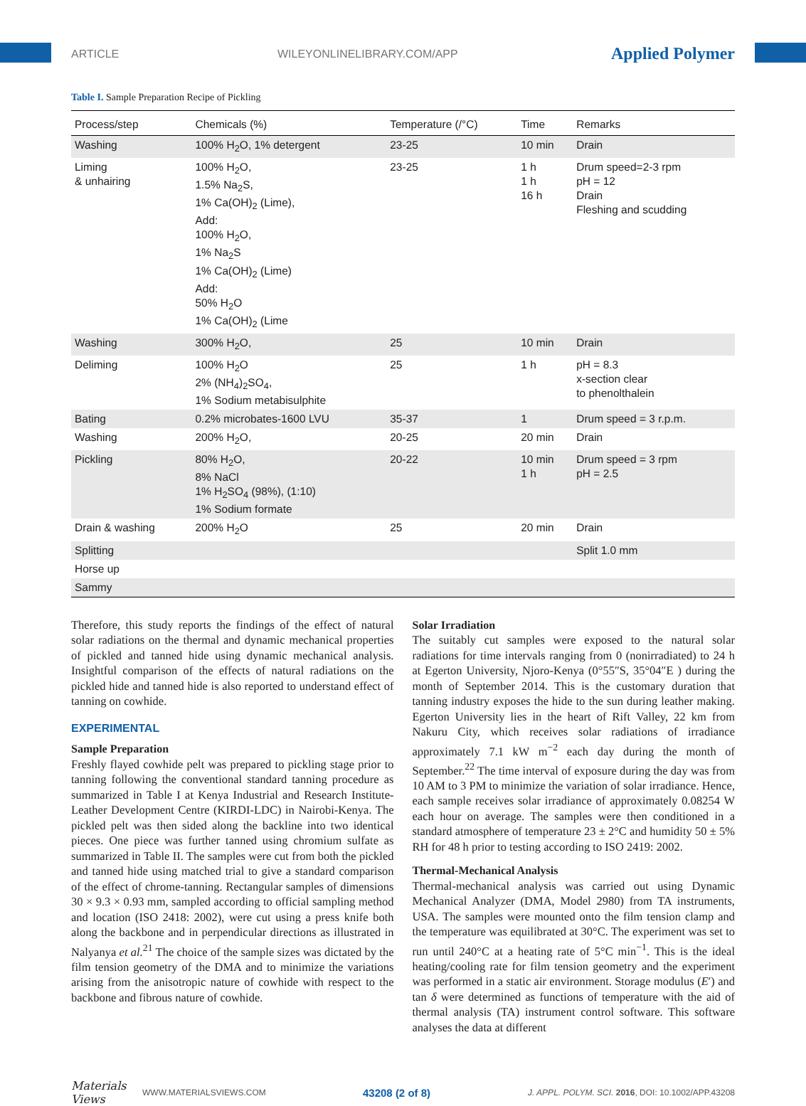ARTICLE WILEYONLINELIBRARY.COM/APP Applied Polymer
Table I. Sample Preparation Recipe of Pickling
| Process/step | Chemicals (%) | Temperature (/°C) | Time | Remarks |
| --- | --- | --- | --- | --- |
| Washing | 100% H<sub>2</sub>O, 1% detergent | 23-25 | 10 min | Drain |
| Liming & unhairing | 100% H<sub>2</sub>O, 1.5% Na<sub>2</sub>S, 1% Ca(OH)<sub>2</sub> (Lime), Add: 100% H<sub>2</sub>O, 1% Na<sub>2</sub>S 1% Ca(OH)<sub>2</sub> (Lime) Add: 50% H<sub>2</sub>O 1% Ca(OH)<sub>2</sub> (Lime | 23-25 | 1 h 1 h 16 h | Drum speed=2-3 rpm pH = 12 Drain Fleshing and scudding |
| Washing | 300% H<sub>2</sub>O, | 25 | 10 min | Drain |
| Deliming | 100% H<sub>2</sub>O 2% (NH<sub>4</sub>)<sub>2</sub>SO<sub>4</sub>, 1% Sodium metabisulphite | 25 | 1 h | pH = 8.3 x-section clear to phenolthalein |
| Bating | 0.2% microbates-1600 LVU | 35-37 | 1 | Drum speed = 3 r.p.m. |
| Washing | 200% H<sub>2</sub>O, | 20-25 | 20 min | Drain |
| Pickling | 80% H<sub>2</sub>O, 8% NaCl 1% H<sub>2</sub>SO<sub>4</sub> (98%), (1:10) 1% Sodium formate | 20-22 | 10 min 1 h | Drum speed = 3 rpm pH = 2.5 |
| Drain & washing | 200% H<sub>2</sub>O | 25 | 20 min | Drain |
| Splitting | | | | Split 1.0 mm |
| Horse up | | | | |
| Sammy | | | | |
Therefore, this study reports the findings of the effect of natural solar radiations on the thermal and dynamic mechanical properties of pickled and tanned hide using dynamic mechanical analysis. Insightful comparison of the effects of natural radiations on the pickled hide and tanned hide is also reported to understand effect of tanning on cowhide.
EXPERIMENTAL
Sample Preparation
Freshly flayed cowhide pelt was prepared to pickling stage prior to tanning following the conventional standard tanning procedure as summarized in Table I at Kenya Industrial and Research Institute-Leather Development Centre (KIRDI-LDC) in Nairobi-Kenya. The pickled pelt was then sided along the backline into two identical pieces. One piece was further tanned using chromium sulfate as summarized in Table II. The samples were cut from both the pickled and tanned hide using matched trial to give a standard comparison of the effect of chrome-tanning. Rectangular samples of dimensions 30 × 9.3 × 0.93 mm, sampled according to official sampling method and location (ISO 2418: 2002), were cut using a press knife both along the backbone and in perpendicular directions as illustrated in Nalyanya et al.<sup>21</sup> The choice of the sample sizes was dictated by the film tension geometry of the DMA and to minimize the variations arising from the anisotropic nature of cowhide with respect to the backbone and fibrous nature of cowhide.
Solar Irradiation
The suitably cut samples were exposed to the natural solar radiations for time intervals ranging from 0 (nonirradiated) to 24 h at Egerton University, Njoro-Kenya (0°55″S, 35°04″E ) during the month of September 2014. This is the customary duration that tanning industry exposes the hide to the sun during leather making. Egerton University lies in the heart of Rift Valley, 22 km from Nakuru City, which receives solar radiations of irradiance approximately 7.1 kW m<sup>−2</sup> each day during the month of September.<sup>22</sup> The time interval of exposure during the day was from 10 AM to 3 PM to minimize the variation of solar irradiance. Hence, each sample receives solar irradiance of approximately 0.08254 W each hour on average. The samples were then conditioned in a standard atmosphere of temperature 23 ± 2°C and humidity 50 ± 5% RH for 48 h prior to testing according to ISO 2419: 2002.
Thermal-Mechanical Analysis
Thermal-mechanical analysis was carried out using Dynamic Mechanical Analyzer (DMA, Model 2980) from TA instruments, USA. The samples were mounted onto the film tension clamp and the temperature was equilibrated at 30°C. The experiment was set to run until 240°C at a heating rate of 5°C min<sup>−1</sup>. This is the ideal heating/cooling rate for film tension geometry and the experiment was performed in a static air environment. Storage modulus (E′) and tan δ were determined as functions of temperature with the aid of thermal analysis (TA) instrument control software. This software analyses the data at different
Materials Views WWW.MATERIALSVIEWS.COM 43208 (2 of 8) J. APPL. POLYM. SCI. 2016, DOI: 10.1002/APP.43208